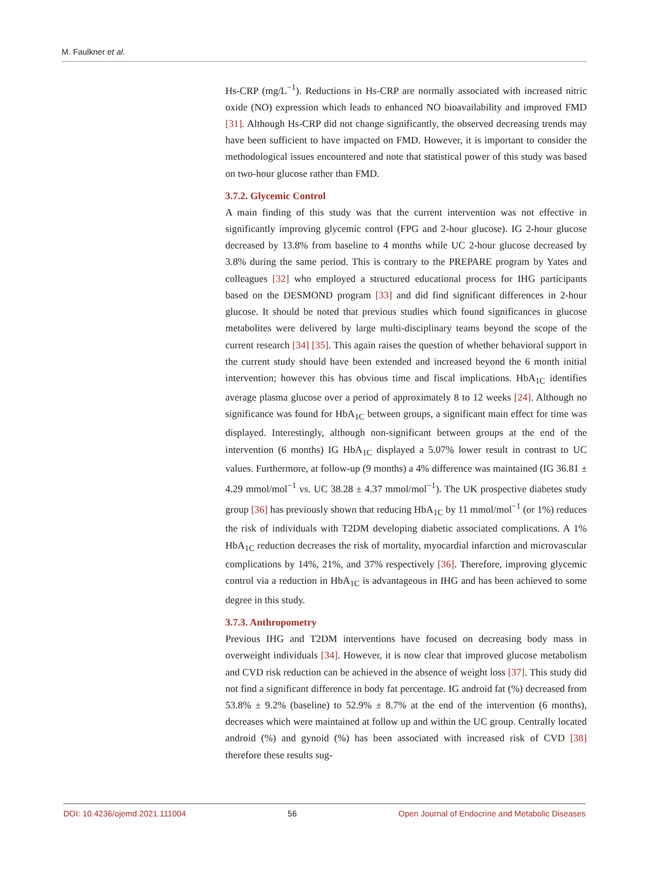M. Faulkner et al.
Hs-CRP (mg/L<sup>−1</sup>). Reductions in Hs-CRP are normally associated with increased nitric oxide (NO) expression which leads to enhanced NO bioavailability and improved FMD [31]. Although Hs-CRP did not change significantly, the observed decreasing trends may have been sufficient to have impacted on FMD. However, it is important to consider the methodological issues encountered and note that statistical power of this study was based on two-hour glucose rather than FMD.
3.7.2. Glycemic Control
A main finding of this study was that the current intervention was not effective in significantly improving glycemic control (FPG and 2-hour glucose). IG 2-hour glucose decreased by 13.8% from baseline to 4 months while UC 2-hour glucose decreased by 3.8% during the same period. This is contrary to the PREPARE program by Yates and colleagues [32] who employed a structured educational process for IHG participants based on the DESMOND program [33] and did find significant differences in 2-hour glucose. It should be noted that previous studies which found significances in glucose metabolites were delivered by large multi-disciplinary teams beyond the scope of the current research [34] [35]. This again raises the question of whether behavioral support in the current study should have been extended and increased beyond the 6 month initial intervention; however this has obvious time and fiscal implications. HbA<sub>1C</sub> identifies average plasma glucose over a period of approximately 8 to 12 weeks [24]. Although no significance was found for HbA<sub>1C</sub> between groups, a significant main effect for time was displayed. Interestingly, although non-significant between groups at the end of the intervention (6 months) IG HbA<sub>1C</sub> displayed a 5.07% lower result in contrast to UC values. Furthermore, at follow-up (9 months) a 4% difference was maintained (IG 36.81 ± 4.29 mmol/mol<sup>−1</sup> vs. UC 38.28 ± 4.37 mmol/mol<sup>−1</sup>). The UK prospective diabetes study group [36] has previously shown that reducing HbA<sub>1C</sub> by 11 mmol/mol<sup>−1</sup> (or 1%) reduces the risk of individuals with T2DM developing diabetic associated complications. A 1% HbA<sub>1C</sub> reduction decreases the risk of mortality, myocardial infarction and microvascular complications by 14%, 21%, and 37% respectively [36]. Therefore, improving glycemic control via a reduction in HbA<sub>1C</sub> is advantageous in IHG and has been achieved to some degree in this study.
3.7.3. Anthropometry
Previous IHG and T2DM interventions have focused on decreasing body mass in overweight individuals [34]. However, it is now clear that improved glucose metabolism and CVD risk reduction can be achieved in the absence of weight loss [37]. This study did not find a significant difference in body fat percentage. IG android fat (%) decreased from 53.8% ± 9.2% (baseline) to 52.9% ± 8.7% at the end of the intervention (6 months), decreases which were maintained at follow up and within the UC group. Centrally located android (%) and gynoid (%) has been associated with increased risk of CVD [38] therefore these results sug-
DOI: 10.4236/ojemd.2021.111004 56 Open Journal of Endocrine and Metabolic Diseases